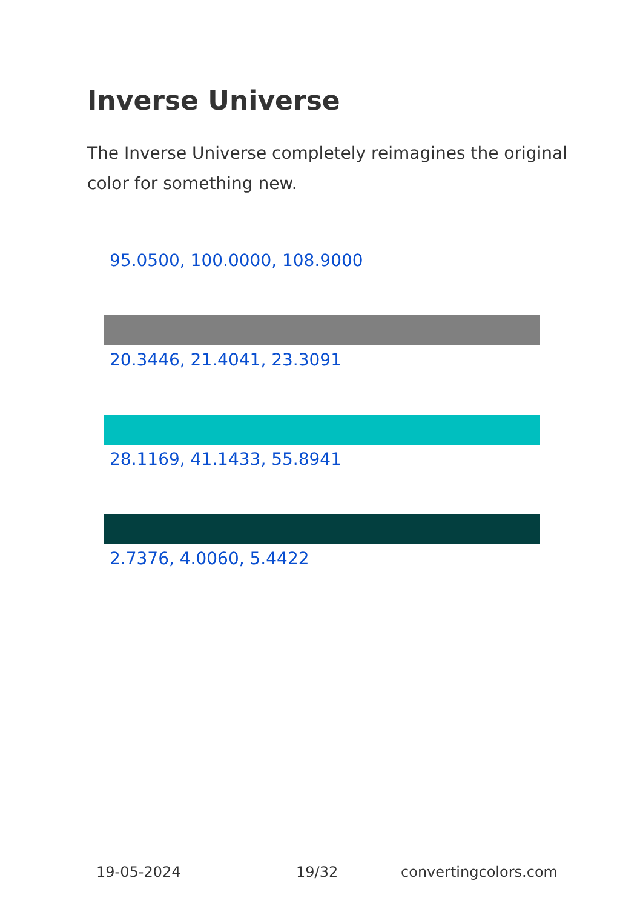Inverse Universe
The Inverse Universe completely reimagines the original color for something new.
95.0500, 100.0000, 108.9000
20.3446, 21.4041, 23.3091
28.1169, 41.1433, 55.8941
2.7376, 4.0060, 5.4422
19-05-2024 19/32 convertingcolors.com